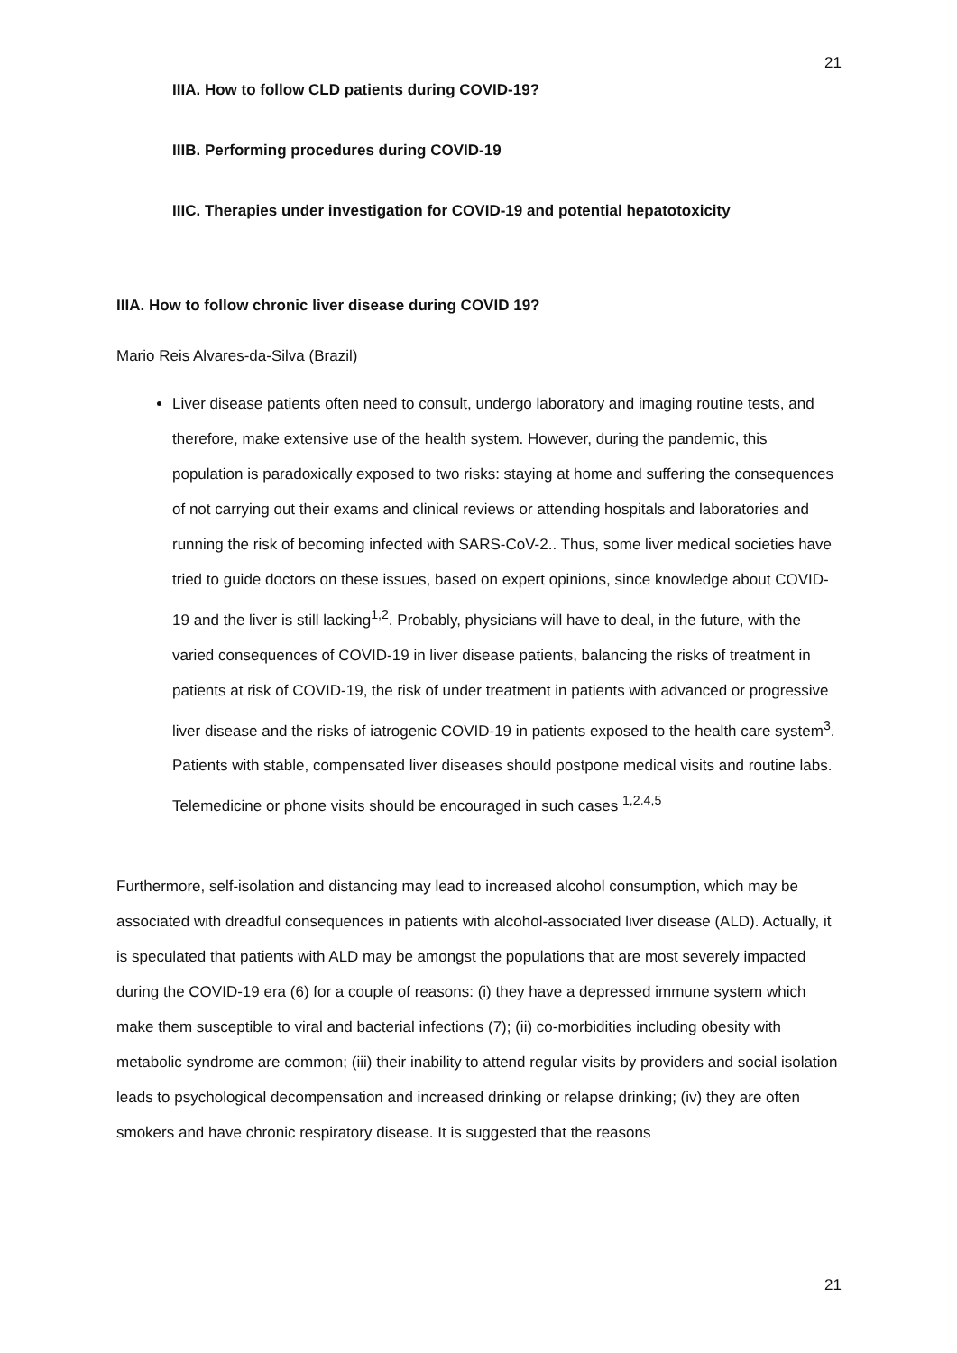21
IIIA. How to follow CLD patients during COVID-19?
IIIB. Performing procedures during COVID-19
IIIC. Therapies under investigation for COVID-19 and potential hepatotoxicity
IIIA. How to follow chronic liver disease during COVID 19?
Mario Reis Alvares-da-Silva (Brazil)
Liver disease patients often need to consult, undergo laboratory and imaging routine tests, and therefore, make extensive use of the health system. However, during the pandemic, this population is paradoxically exposed to two risks: staying at home and suffering the consequences of not carrying out their exams and clinical reviews or attending hospitals and laboratories and running the risk of becoming infected with SARS-CoV-2.. Thus, some liver medical societies have tried to guide doctors on these issues, based on expert opinions, since knowledge about COVID-19 and the liver is still lacking<sup>1,2</sup>. Probably, physicians will have to deal, in the future, with the varied consequences of COVID-19 in liver disease patients, balancing the risks of treatment in patients at risk of COVID-19, the risk of under treatment in patients with advanced or progressive liver disease and the risks of iatrogenic COVID-19 in patients exposed to the health care system<sup>3</sup>. Patients with stable, compensated liver diseases should postpone medical visits and routine labs. Telemedicine or phone visits should be encouraged in such cases <sup>1,2.4,5</sup>
Furthermore, self-isolation and distancing may lead to increased alcohol consumption, which may be associated with dreadful consequences in patients with alcohol-associated liver disease (ALD). Actually, it is speculated that patients with ALD may be amongst the populations that are most severely impacted during the COVID-19 era (6) for a couple of reasons: (i) they have a depressed immune system which make them susceptible to viral and bacterial infections (7); (ii) co-morbidities including obesity with metabolic syndrome are common; (iii) their inability to attend regular visits by providers and social isolation leads to psychological decompensation and increased drinking or relapse drinking; (iv) they are often smokers and have chronic respiratory disease. It is suggested that the reasons
21